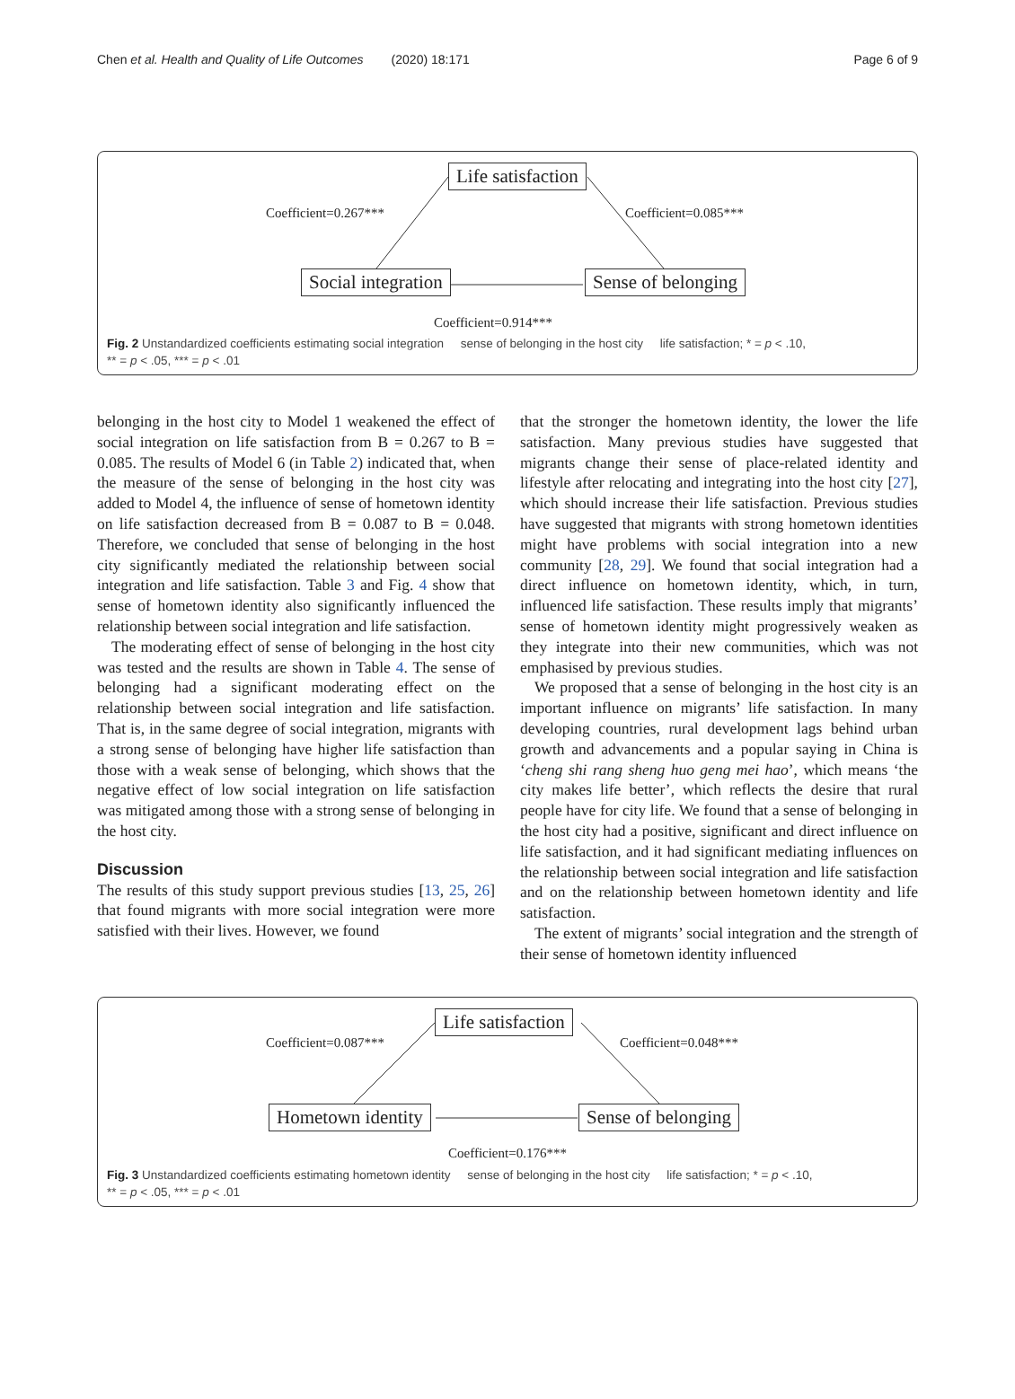Chen et al. Health and Quality of Life Outcomes (2020) 18:171 Page 6 of 9
Life satisfaction
Coefficient=0.267*** Coefficient=0.085***
Social integration Sense of belonging
Coefficient=0.914***
Fig. 2 Unstandardized coefficients estimating social integration sense of belonging in the host city life satisfaction; * = p < .10,
** = p < .05, *** = p < .01
belonging in the host city to Model 1 weakened the effect of social integration on life satisfaction from B = 0.267 to B = 0.085. The results of Model 6 (in Table 2) indicated that, when the measure of the sense of belonging in the host city was added to Model 4, the influence of sense of hometown identity on life satisfaction decreased from B = 0.087 to B = 0.048. Therefore, we concluded that sense of belonging in the host city significantly mediated the relationship between social integration and life satisfaction. Table 3 and Fig. 4 show that sense of hometown identity also significantly influenced the relationship between social integration and life satisfaction.
The moderating effect of sense of belonging in the host city was tested and the results are shown in Table 4. The sense of belonging had a significant moderating effect on the relationship between social integration and life satisfaction. That is, in the same degree of social integration, migrants with a strong sense of belonging have higher life satisfaction than those with a weak sense of belonging, which shows that the negative effect of low social integration on life satisfaction was mitigated among those with a strong sense of belonging in the host city.
Discussion
The results of this study support previous studies [13, 25, 26] that found migrants with more social integration were more satisfied with their lives. However, we found
that the stronger the hometown identity, the lower the life satisfaction. Many previous studies have suggested that migrants change their sense of place-related identity and lifestyle after relocating and integrating into the host city [27], which should increase their life satisfaction. Previous studies have suggested that migrants with strong hometown identities might have problems with social integration into a new community [28, 29]. We found that social integration had a direct influence on hometown identity, which, in turn, influenced life satisfaction. These results imply that migrants’ sense of hometown identity might progressively weaken as they integrate into their new communities, which was not emphasised by previous studies.
We proposed that a sense of belonging in the host city is an important influence on migrants’ life satisfaction. In many developing countries, rural development lags behind urban growth and advancements and a popular saying in China is ‘cheng shi rang sheng huo geng mei hao’, which means ‘the city makes life better’, which reflects the desire that rural people have for city life. We found that a sense of belonging in the host city had a positive, significant and direct influence on life satisfaction, and it had significant mediating influences on the relationship between social integration and life satisfaction and on the relationship between hometown identity and life satisfaction.
The extent of migrants’ social integration and the strength of their sense of hometown identity influenced
Life satisfaction
Coefficient=0.087*** Coefficient=0.048***
Hometown identity Sense of belonging
Coefficient=0.176***
Fig. 3 Unstandardized coefficients estimating hometown identity sense of belonging in the host city life satisfaction; * = p < .10,
** = p < .05, *** = p < .01